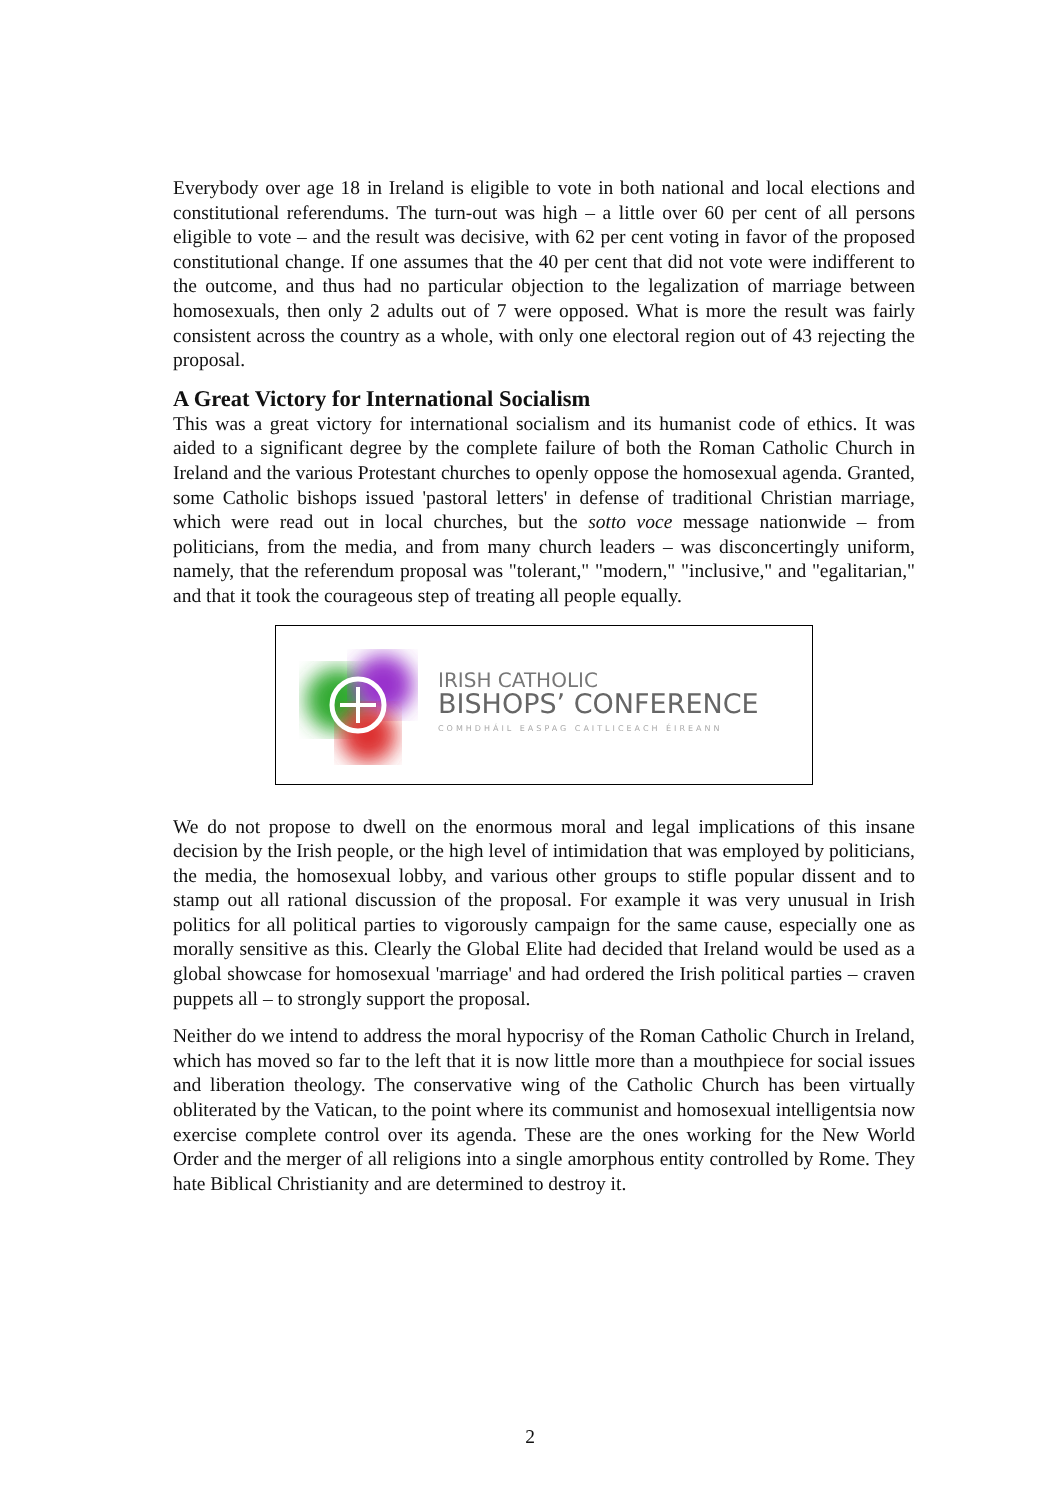Everybody over age 18 in Ireland is eligible to vote in both national and local elections and constitutional referendums. The turn-out was high – a little over 60 per cent of all persons eligible to vote – and the result was decisive, with 62 per cent voting in favor of the proposed constitutional change. If one assumes that the 40 per cent that did not vote were indifferent to the outcome, and thus had no particular objection to the legalization of marriage between homosexuals, then only 2 adults out of 7 were opposed. What is more the result was fairly consistent across the country as a whole, with only one electoral region out of 43 rejecting the proposal.
A Great Victory for International Socialism
This was a great victory for international socialism and its humanist code of ethics. It was aided to a significant degree by the complete failure of both the Roman Catholic Church in Ireland and the various Protestant churches to openly oppose the homosexual agenda. Granted, some Catholic bishops issued 'pastoral letters' in defense of traditional Christian marriage, which were read out in local churches, but the sotto voce message nationwide – from politicians, from the media, and from many church leaders – was disconcertingly uniform, namely, that the referendum proposal was "tolerant," "modern," "inclusive," and "egalitarian," and that it took the courageous step of treating all people equally.
IRISH CATHOLIC
BISHOPS’ CONFERENCE
COMHDHÁIL EASPAG CAITLICEACH ÉIREANN
We do not propose to dwell on the enormous moral and legal implications of this insane decision by the Irish people, or the high level of intimidation that was employed by politicians, the media, the homosexual lobby, and various other groups to stifle popular dissent and to stamp out all rational discussion of the proposal. For example it was very unusual in Irish politics for all political parties to vigorously campaign for the same cause, especially one as morally sensitive as this. Clearly the Global Elite had decided that Ireland would be used as a global showcase for homosexual 'marriage' and had ordered the Irish political parties – craven puppets all – to strongly support the proposal.
Neither do we intend to address the moral hypocrisy of the Roman Catholic Church in Ireland, which has moved so far to the left that it is now little more than a mouthpiece for social issues and liberation theology. The conservative wing of the Catholic Church has been virtually obliterated by the Vatican, to the point where its communist and homosexual intelligentsia now exercise complete control over its agenda. These are the ones working for the New World Order and the merger of all religions into a single amorphous entity controlled by Rome. They hate Biblical Christianity and are determined to destroy it.
2